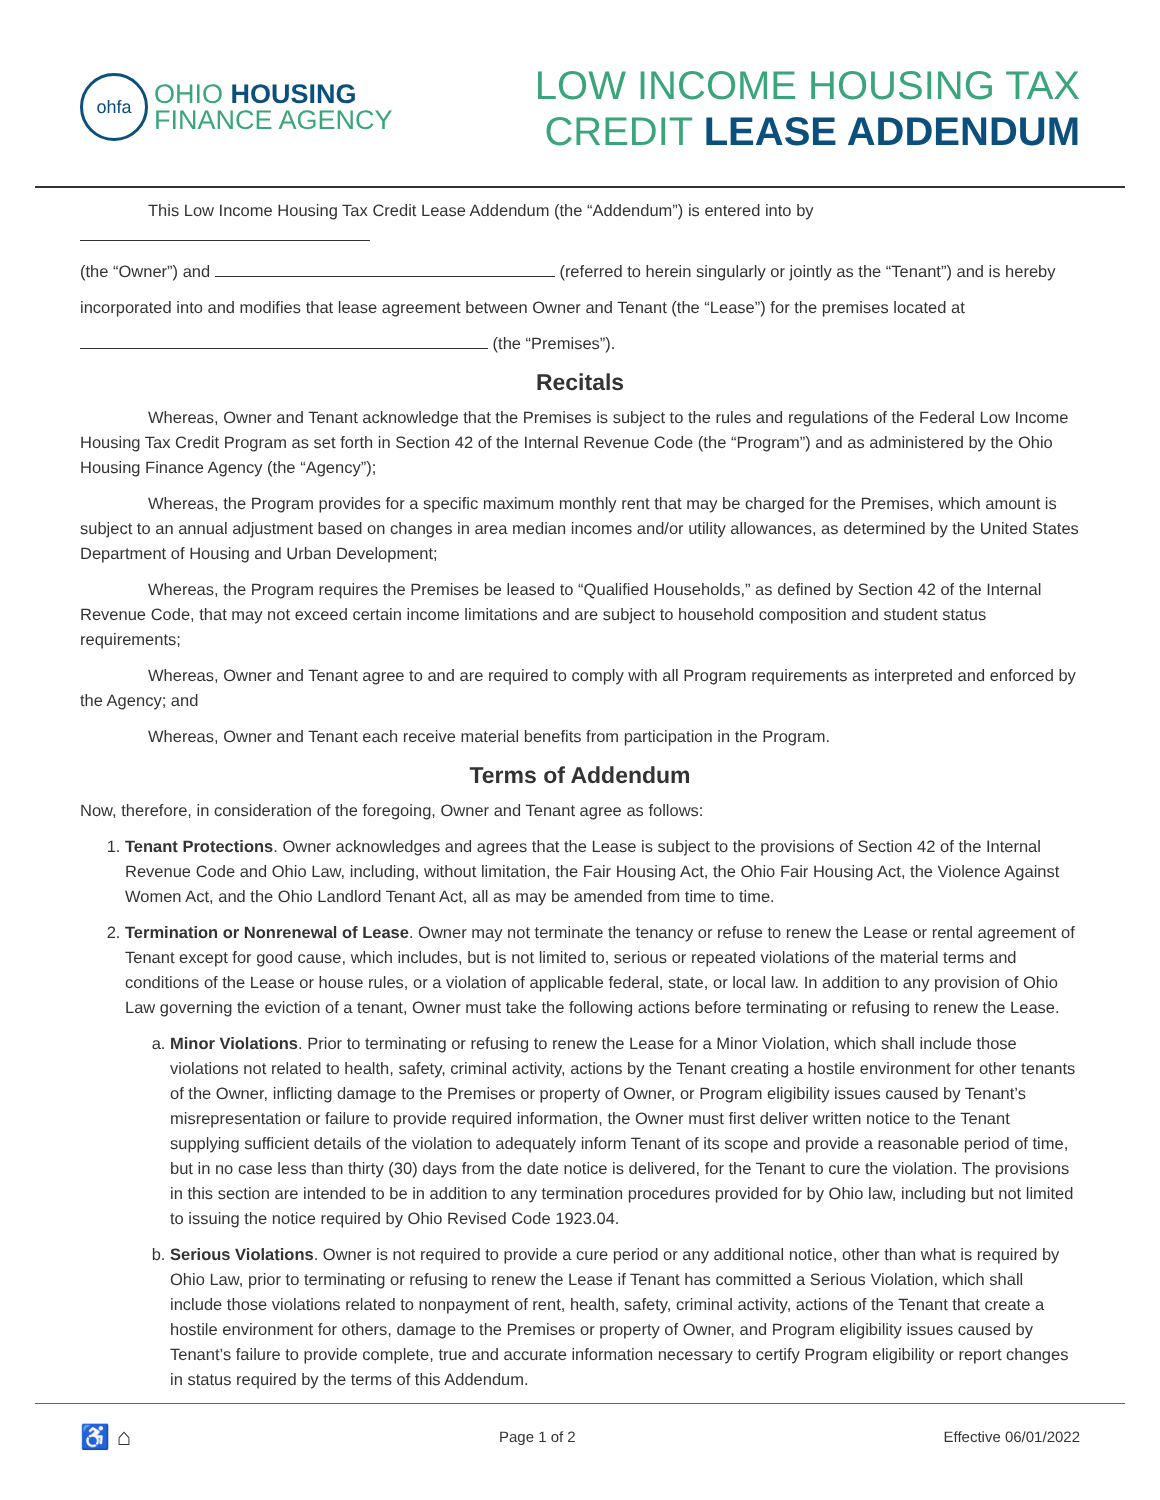ohfa
OHIO HOUSING
FINANCE AGENCY
LOW INCOME HOUSING TAX
CREDIT LEASE ADDENDUM
This Low Income Housing Tax Credit Lease Addendum (the “Addendum”) is entered into by
(the “Owner”) and (referred to herein singularly or jointly as the “Tenant”) and is hereby
incorporated into and modifies that lease agreement between Owner and Tenant (the “Lease”) for the premises located at
(the “Premises”).
Recitals
Whereas, Owner and Tenant acknowledge that the Premises is subject to the rules and regulations of the Federal Low Income Housing Tax Credit Program as set forth in Section 42 of the Internal Revenue Code (the “Program”) and as administered by the Ohio Housing Finance Agency (the “Agency”);
Whereas, the Program provides for a specific maximum monthly rent that may be charged for the Premises, which amount is subject to an annual adjustment based on changes in area median incomes and/or utility allowances, as determined by the United States Department of Housing and Urban Development;
Whereas, the Program requires the Premises be leased to “Qualified Households,” as defined by Section 42 of the Internal Revenue Code, that may not exceed certain income limitations and are subject to household composition and student status requirements;
Whereas, Owner and Tenant agree to and are required to comply with all Program requirements as interpreted and enforced by the Agency; and
Whereas, Owner and Tenant each receive material benefits from participation in the Program.
Terms of Addendum
Now, therefore, in consideration of the foregoing, Owner and Tenant agree as follows:
1. Tenant Protections. Owner acknowledges and agrees that the Lease is subject to the provisions of Section 42 of the Internal Revenue Code and Ohio Law, including, without limitation, the Fair Housing Act, the Ohio Fair Housing Act, the Violence Against Women Act, and the Ohio Landlord Tenant Act, all as may be amended from time to time.
2. Termination or Nonrenewal of Lease. Owner may not terminate the tenancy or refuse to renew the Lease or rental agreement of Tenant except for good cause, which includes, but is not limited to, serious or repeated violations of the material terms and conditions of the Lease or house rules, or a violation of applicable federal, state, or local law. In addition to any provision of Ohio Law governing the eviction of a tenant, Owner must take the following actions before terminating or refusing to renew the Lease.
a. Minor Violations. Prior to terminating or refusing to renew the Lease for a Minor Violation, which shall include those violations not related to health, safety, criminal activity, actions by the Tenant creating a hostile environment for other tenants of the Owner, inflicting damage to the Premises or property of Owner, or Program eligibility issues caused by Tenant’s misrepresentation or failure to provide required information, the Owner must first deliver written notice to the Tenant supplying sufficient details of the violation to adequately inform Tenant of its scope and provide a reasonable period of time, but in no case less than thirty (30) days from the date notice is delivered, for the Tenant to cure the violation. The provisions in this section are intended to be in addition to any termination procedures provided for by Ohio law, including but not limited to issuing the notice required by Ohio Revised Code 1923.04.
b. Serious Violations. Owner is not required to provide a cure period or any additional notice, other than what is required by Ohio Law, prior to terminating or refusing to renew the Lease if Tenant has committed a Serious Violation, which shall include those violations related to nonpayment of rent, health, safety, criminal activity, actions of the Tenant that create a hostile environment for others, damage to the Premises or property of Owner, and Program eligibility issues caused by Tenant’s failure to provide complete, true and accurate information necessary to certify Program eligibility or report changes in status required by the terms of this Addendum.
♿ ⌂ Page 1 of 2 Effective 06/01/2022